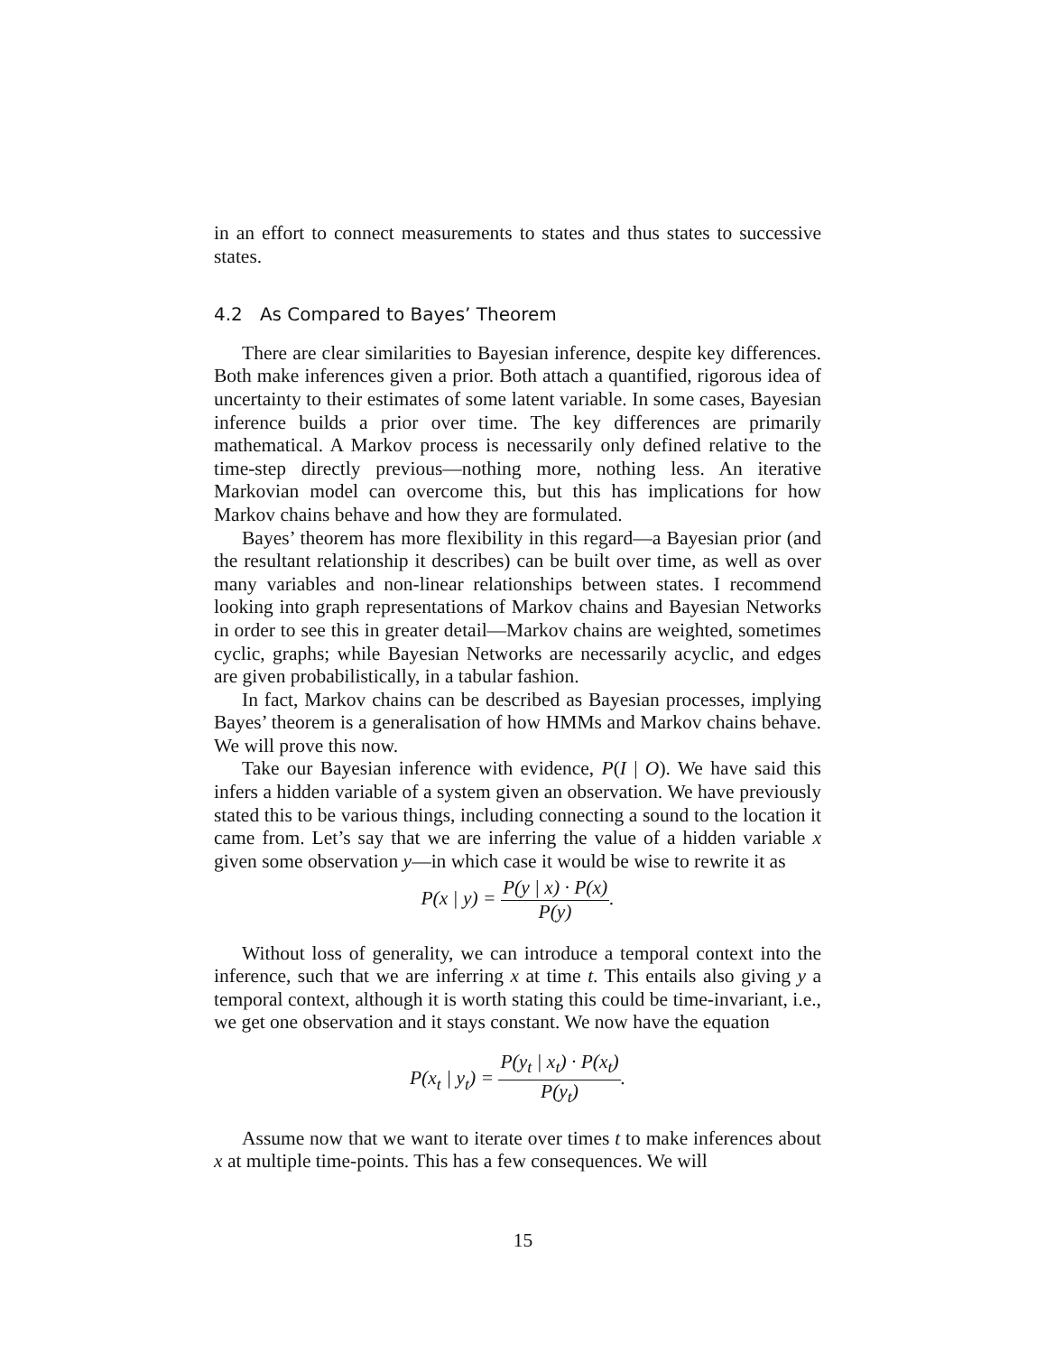in an effort to connect measurements to states and thus states to successive states.
4.2 As Compared to Bayes’ Theorem
There are clear similarities to Bayesian inference, despite key differences. Both make inferences given a prior. Both attach a quantified, rigorous idea of uncertainty to their estimates of some latent variable. In some cases, Bayesian inference builds a prior over time. The key differences are primarily mathematical. A Markov process is necessarily only defined relative to the time-step directly previous—nothing more, nothing less. An iterative Markovian model can overcome this, but this has implications for how Markov chains behave and how they are formulated.
Bayes’ theorem has more flexibility in this regard—a Bayesian prior (and the resultant relationship it describes) can be built over time, as well as over many variables and non-linear relationships between states. I recommend looking into graph representations of Markov chains and Bayesian Networks in order to see this in greater detail—Markov chains are weighted, sometimes cyclic, graphs; while Bayesian Networks are necessarily acyclic, and edges are given probabilistically, in a tabular fashion.
In fact, Markov chains can be described as Bayesian processes, implying Bayes’ theorem is a generalisation of how HMMs and Markov chains behave. We will prove this now.
Take our Bayesian inference with evidence, P(I | O). We have said this infers a hidden variable of a system given an observation. We have previously stated this to be various things, including connecting a sound to the location it came from. Let’s say that we are inferring the value of a hidden variable x given some observation y—in which case it would be wise to rewrite it as
P(x | y) = P(y | x) · P(x) P(y).
Without loss of generality, we can introduce a temporal context into the inference, such that we are inferring x at time t. This entails also giving y a temporal context, although it is worth stating this could be time-invariant, i.e., we get one observation and it stays constant. We now have the equation
P(x<sub>t</sub> | y<sub>t</sub>) = P(y<sub>t</sub> | x<sub>t</sub>) · P(x<sub>t</sub>) P(y<sub>t</sub>).
Assume now that we want to iterate over times t to make inferences about x at multiple time-points. This has a few consequences. We will
15